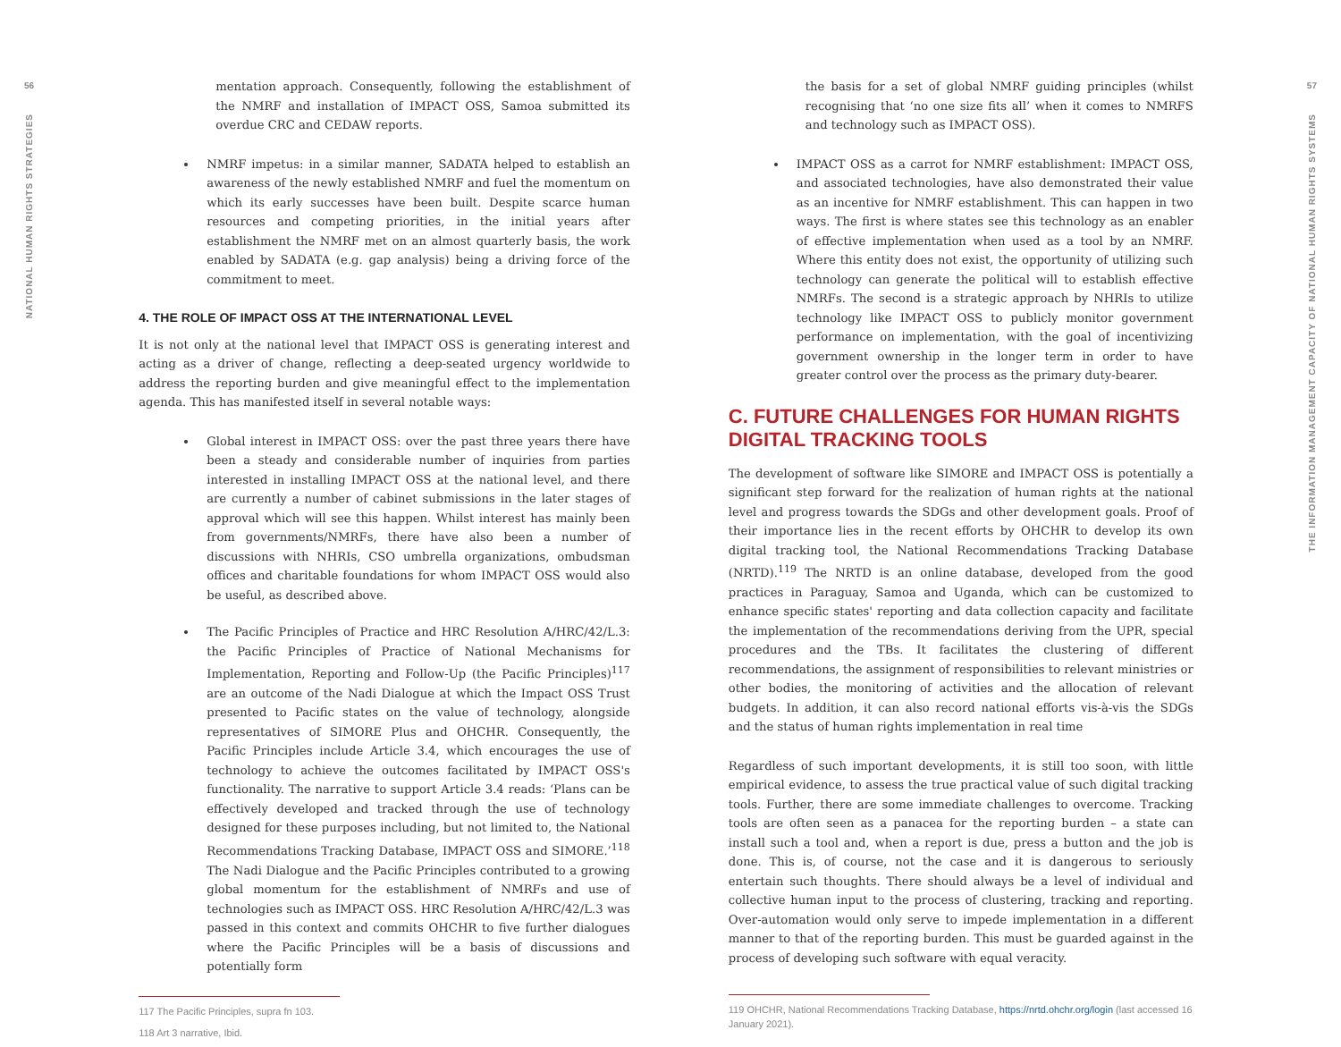56
NATIONAL HUMAN RIGHTS STRATEGIES
mentation approach. Consequently, following the establishment of the NMRF and installation of IMPACT OSS, Samoa submitted its overdue CRC and CEDAW reports.
NMRF impetus: in a similar manner, SADATA helped to establish an awareness of the newly established NMRF and fuel the momentum on which its early successes have been built. Despite scarce human resources and competing priorities, in the initial years after establishment the NMRF met on an almost quarterly basis, the work enabled by SADATA (e.g. gap analysis) being a driving force of the commitment to meet.
4. THE ROLE OF IMPACT OSS AT THE INTERNATIONAL LEVEL
It is not only at the national level that IMPACT OSS is generating interest and acting as a driver of change, reflecting a deep-seated urgency worldwide to address the reporting burden and give meaningful effect to the implementation agenda. This has manifested itself in several notable ways:
Global interest in IMPACT OSS: over the past three years there have been a steady and considerable number of inquiries from parties interested in installing IMPACT OSS at the national level, and there are currently a number of cabinet submissions in the later stages of approval which will see this happen. Whilst interest has mainly been from governments/NMRFs, there have also been a number of discussions with NHRIs, CSO umbrella organizations, ombudsman offices and charitable foundations for whom IMPACT OSS would also be useful, as described above.
The Pacific Principles of Practice and HRC Resolution A/HRC/42/L.3: the Pacific Principles of Practice of National Mechanisms for Implementation, Reporting and Follow-Up (the Pacific Principles)<sup>117</sup> are an outcome of the Nadi Dialogue at which the Impact OSS Trust presented to Pacific states on the value of technology, alongside representatives of SIMORE Plus and OHCHR. Consequently, the Pacific Principles include Article 3.4, which encourages the use of technology to achieve the outcomes facilitated by IMPACT OSS's functionality. The narrative to support Article 3.4 reads: ‘Plans can be effectively developed and tracked through the use of technology designed for these purposes including, but not limited to, the National Recommendations Tracking Database, IMPACT OSS and SIMORE.’<sup>118</sup> The Nadi Dialogue and the Pacific Principles contributed to a growing global momentum for the establishment of NMRFs and use of technologies such as IMPACT OSS. HRC Resolution A/HRC/42/L.3 was passed in this context and commits OHCHR to five further dialogues where the Pacific Principles will be a basis of discussions and potentially form
117 The Pacific Principles, supra fn 103.
118 Art 3 narrative, Ibid.
the basis for a set of global NMRF guiding principles (whilst recognising that ‘no one size fits all’ when it comes to NMRFS and technology such as IMPACT OSS).
IMPACT OSS as a carrot for NMRF establishment: IMPACT OSS, and associated technologies, have also demonstrated their value as an incentive for NMRF establishment. This can happen in two ways. The first is where states see this technology as an enabler of effective implementation when used as a tool by an NMRF. Where this entity does not exist, the opportunity of utilizing such technology can generate the political will to establish effective NMRFs. The second is a strategic approach by NHRIs to utilize technology like IMPACT OSS to publicly monitor government performance on implementation, with the goal of incentivizing government ownership in the longer term in order to have greater control over the process as the primary duty-bearer.
C. FUTURE CHALLENGES FOR HUMAN RIGHTS DIGITAL TRACKING TOOLS
The development of software like SIMORE and IMPACT OSS is potentially a significant step forward for the realization of human rights at the national level and progress towards the SDGs and other development goals. Proof of their importance lies in the recent efforts by OHCHR to develop its own digital tracking tool, the National Recommendations Tracking Database (NRTD).<sup>119</sup> The NRTD is an online database, developed from the good practices in Paraguay, Samoa and Uganda, which can be customized to enhance specific states' reporting and data collection capacity and facilitate the implementation of the recommendations deriving from the UPR, special procedures and the TBs. It facilitates the clustering of different recommendations, the assignment of responsibilities to relevant ministries or other bodies, the monitoring of activities and the allocation of relevant budgets. In addition, it can also record national efforts vis-à-vis the SDGs and the status of human rights implementation in real time
Regardless of such important developments, it is still too soon, with little empirical evidence, to assess the true practical value of such digital tracking tools. Further, there are some immediate challenges to overcome. Tracking tools are often seen as a panacea for the reporting burden – a state can install such a tool and, when a report is due, press a button and the job is done. This is, of course, not the case and it is dangerous to seriously entertain such thoughts. There should always be a level of individual and collective human input to the process of clustering, tracking and reporting. Over-automation would only serve to impede implementation in a different manner to that of the reporting burden. This must be guarded against in the process of developing such software with equal veracity.
119 OHCHR, National Recommendations Tracking Database, https://nrtd.ohchr.org/login (last accessed 16 January 2021).
57
THE INFORMATION MANAGEMENT CAPACITY OF NATIONAL HUMAN RIGHTS SYSTEMS